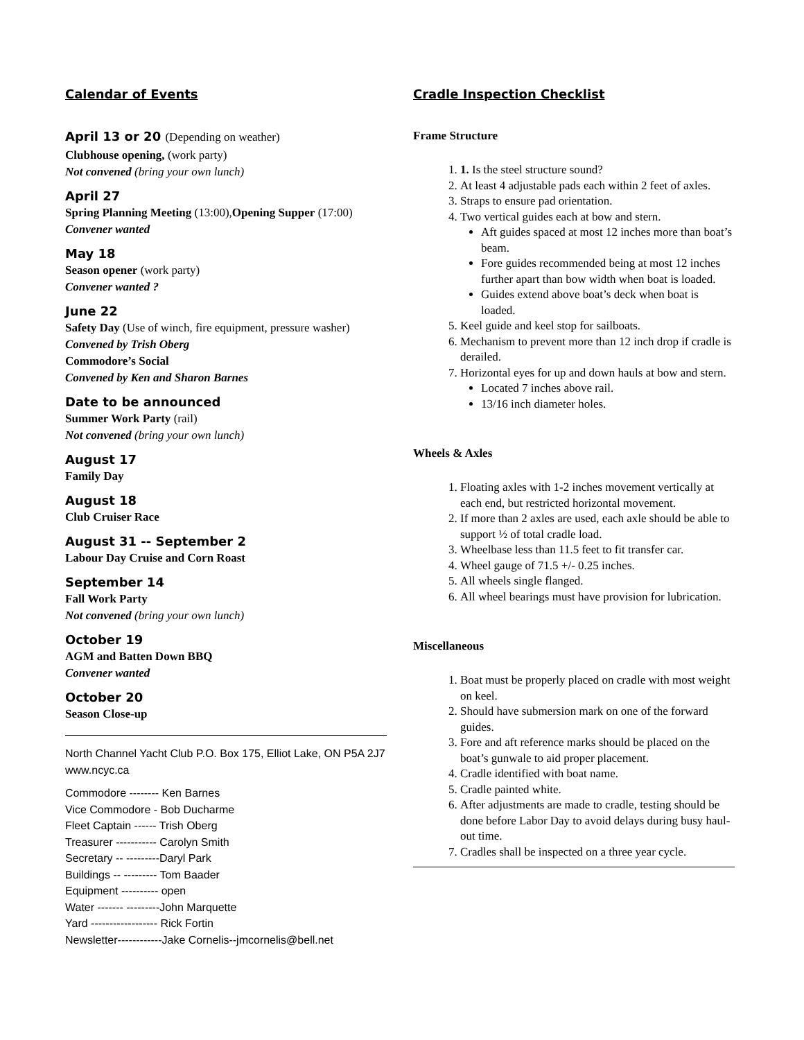Calendar of Events
April 13 or 20 (Depending on weather)
Clubhouse opening, (work party)
Not convened (bring your own lunch)
April 27
Spring Planning Meeting (13:00),Opening Supper (17:00)
Convener wanted
May 18
Season opener (work party)
Convener wanted ?
June 22
Safety Day (Use of winch, fire equipment, pressure washer)
Convened by Trish Oberg
Commodore’s Social
Convened by Ken and Sharon Barnes
Date to be announced
Summer Work Party (rail)
Not convened (bring your own lunch)
August 17
Family Day
August 18
Club Cruiser Race
August 31 -- September 2
Labour Day Cruise and Corn Roast
September 14
Fall Work Party
Not convened (bring your own lunch)
October 19
AGM and Batten Down BBQ
Convener wanted
October 20
Season Close-up
North Channel Yacht Club P.O. Box 175, Elliot Lake, ON P5A 2J7
www.ncyc.ca
Commodore -------- Ken Barnes
Vice Commodore - Bob Ducharme
Fleet Captain ------ Trish Oberg
Treasurer ----------- Carolyn Smith
Secretary -- ---------Daryl Park
Buildings -- --------- Tom Baader
Equipment ---------- open
Water ------- ---------John Marquette
Yard ------------------ Rick Fortin
Newsletter------------Jake Cornelis--jmcornelis@bell.net
Cradle Inspection Checklist
Frame Structure
1. 1. Is the steel structure sound?
2. At least 4 adjustable pads each within 2 feet of axles.
3. Straps to ensure pad orientation.
4. Two vertical guides each at bow and stern.
Aft guides spaced at most 12 inches more than boat’s beam.
Fore guides recommended being at most 12 inches further apart than bow width when boat is loaded.
Guides extend above boat’s deck when boat is loaded.
5. Keel guide and keel stop for sailboats.
6. Mechanism to prevent more than 12 inch drop if cradle is derailed.
7. Horizontal eyes for up and down hauls at bow and stern.
Located 7 inches above rail.
13/16 inch diameter holes.
Wheels & Axles
1. Floating axles with 1-2 inches movement vertically at each end, but restricted horizontal movement.
2. If more than 2 axles are used, each axle should be able to support ½ of total cradle load.
3. Wheelbase less than 11.5 feet to fit transfer car.
4. Wheel gauge of 71.5 +/- 0.25 inches.
5. All wheels single flanged.
6. All wheel bearings must have provision for lubrication.
Miscellaneous
1. Boat must be properly placed on cradle with most weight on keel.
2. Should have submersion mark on one of the forward guides.
3. Fore and aft reference marks should be placed on the boat’s gunwale to aid proper placement.
4. Cradle identified with boat name.
5. Cradle painted white.
6. After adjustments are made to cradle, testing should be done before Labor Day to avoid delays during busy haul-out time.
7. Cradles shall be inspected on a three year cycle.